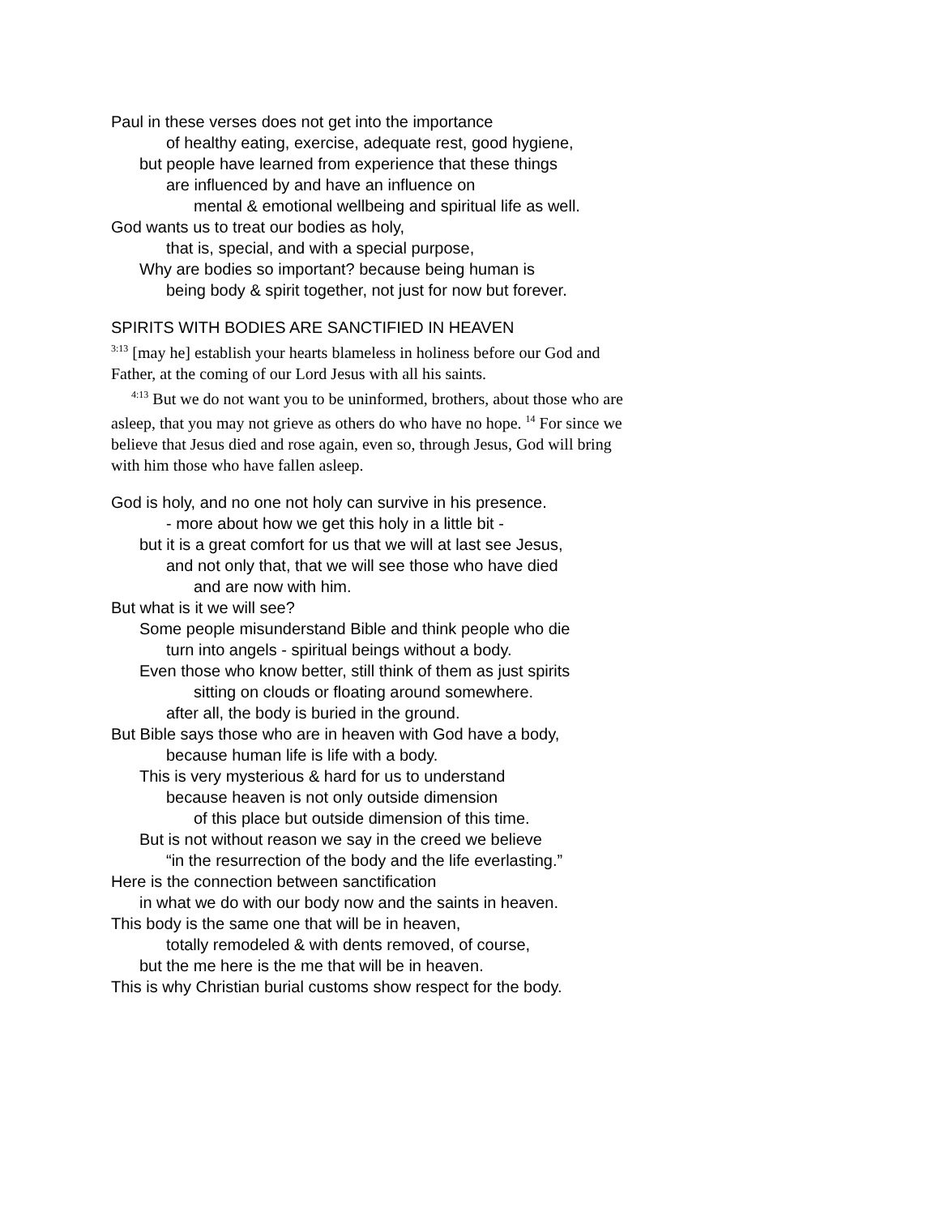Paul in these verses does not get into the importance
of healthy eating, exercise, adequate rest, good hygiene,
but people have learned from experience that these things
are influenced by and have an influence on
mental & emotional wellbeing and spiritual life as well.
God wants us to treat our bodies as holy,
that is, special, and with a special purpose,
Why are bodies so important? because being human is
being body & spirit together, not just for now but forever.
SPIRITS WITH BODIES ARE SANCTIFIED IN HEAVEN
<sup>3:13</sup> [may he] establish your hearts blameless in holiness before our God and Father, at the coming of our Lord Jesus with all his saints.
<sup>4:13</sup> But we do not want you to be uninformed, brothers, about those who are asleep, that you may not grieve as others do who have no hope. <sup>14</sup> For since we believe that Jesus died and rose again, even so, through Jesus, God will bring with him those who have fallen asleep.
God is holy, and no one not holy can survive in his presence.
- more about how we get this holy in a little bit -
but it is a great comfort for us that we will at last see Jesus,
and not only that, that we will see those who have died
and are now with him.
But what is it we will see?
Some people misunderstand Bible and think people who die
turn into angels - spiritual beings without a body.
Even those who know better, still think of them as just spirits
sitting on clouds or floating around somewhere.
after all, the body is buried in the ground.
But Bible says those who are in heaven with God have a body,
because human life is life with a body.
This is very mysterious & hard for us to understand
because heaven is not only outside dimension
of this place but outside dimension of this time.
But is not without reason we say in the creed we believe
“in the resurrection of the body and the life everlasting.”
Here is the connection between sanctification
in what we do with our body now and the saints in heaven.
This body is the same one that will be in heaven,
totally remodeled & with dents removed, of course,
but the me here is the me that will be in heaven.
This is why Christian burial customs show respect for the body.